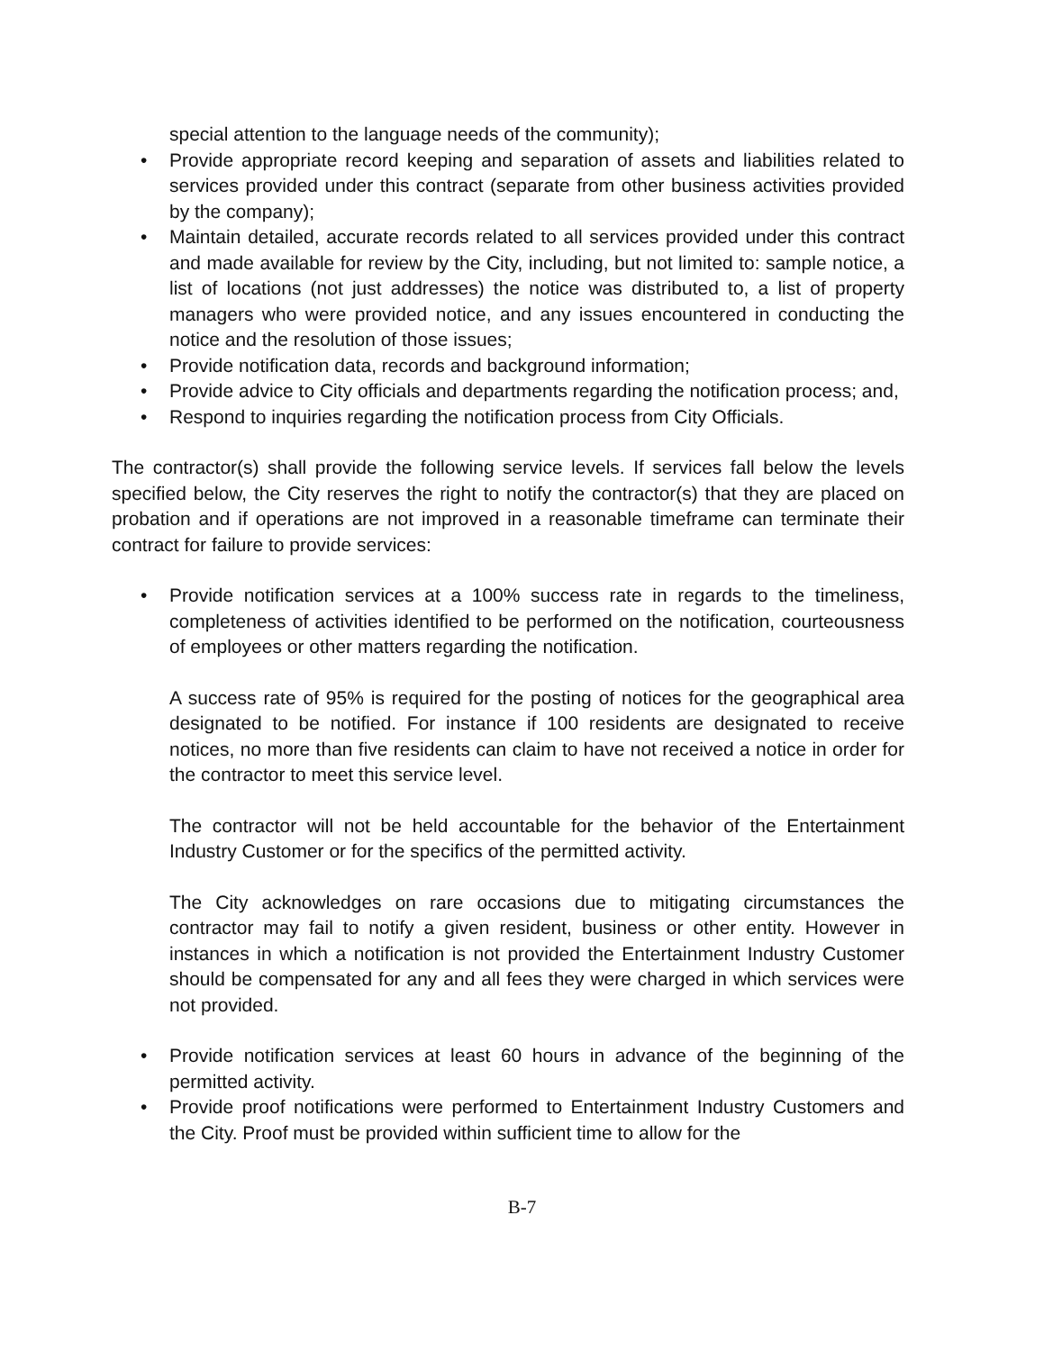special attention to the language needs of the community);
• Provide appropriate record keeping and separation of assets and liabilities related to services provided under this contract (separate from other business activities provided by the company);
• Maintain detailed, accurate records related to all services provided under this contract and made available for review by the City, including, but not limited to: sample notice, a list of locations (not just addresses) the notice was distributed to, a list of property managers who were provided notice, and any issues encountered in conducting the notice and the resolution of those issues;
• Provide notification data, records and background information;
• Provide advice to City officials and departments regarding the notification process; and,
• Respond to inquiries regarding the notification process from City Officials.
The contractor(s) shall provide the following service levels. If services fall below the levels specified below, the City reserves the right to notify the contractor(s) that they are placed on probation and if operations are not improved in a reasonable timeframe can terminate their contract for failure to provide services:
• Provide notification services at a 100% success rate in regards to the timeliness, completeness of activities identified to be performed on the notification, courteousness of employees or other matters regarding the notification.
A success rate of 95% is required for the posting of notices for the geographical area designated to be notified. For instance if 100 residents are designated to receive notices, no more than five residents can claim to have not received a notice in order for the contractor to meet this service level.
The contractor will not be held accountable for the behavior of the Entertainment Industry Customer or for the specifics of the permitted activity.
The City acknowledges on rare occasions due to mitigating circumstances the contractor may fail to notify a given resident, business or other entity. However in instances in which a notification is not provided the Entertainment Industry Customer should be compensated for any and all fees they were charged in which services were not provided.
• Provide notification services at least 60 hours in advance of the beginning of the permitted activity.
• Provide proof notifications were performed to Entertainment Industry Customers and the City. Proof must be provided within sufficient time to allow for the
B-7